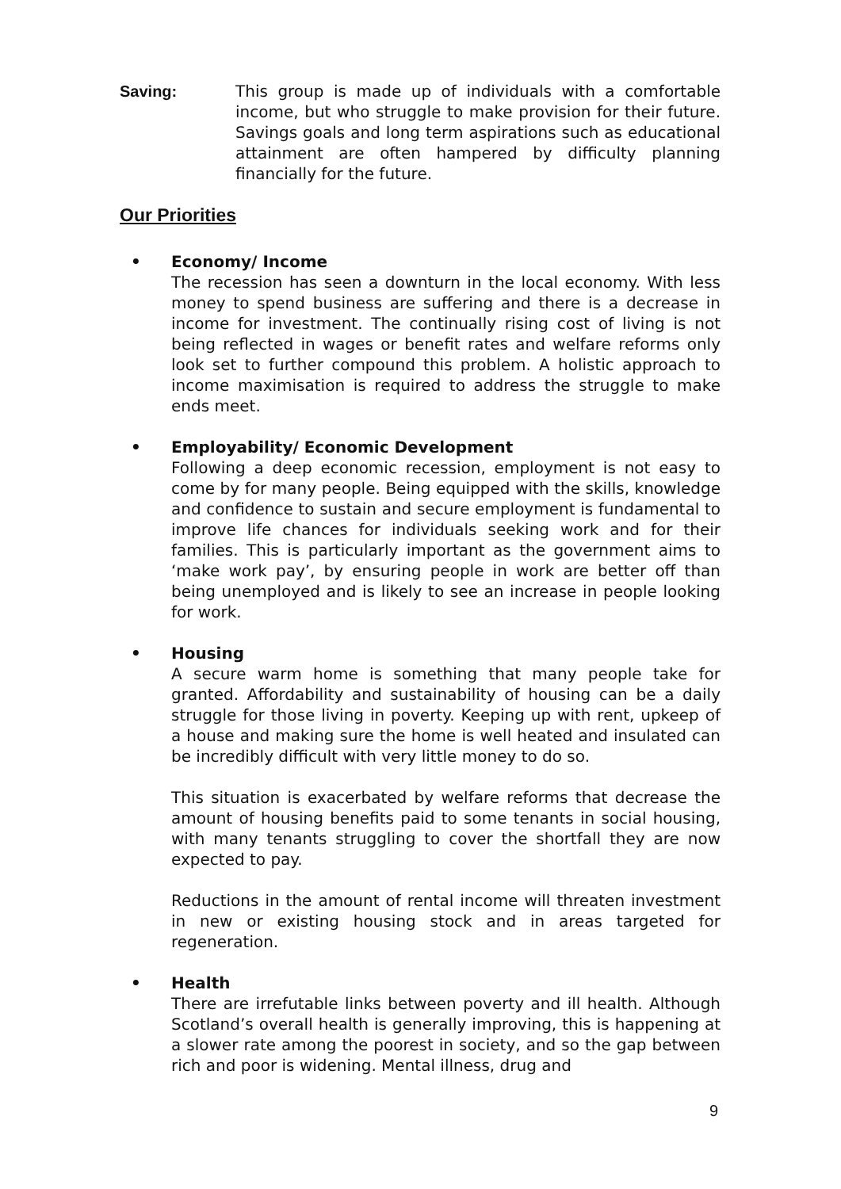Saving: This group is made up of individuals with a comfortable income, but who struggle to make provision for their future. Savings goals and long term aspirations such as educational attainment are often hampered by difficulty planning financially for the future.
Our Priorities
• Economy/ Income
The recession has seen a downturn in the local economy. With less money to spend business are suffering and there is a decrease in income for investment. The continually rising cost of living is not being reflected in wages or benefit rates and welfare reforms only look set to further compound this problem. A holistic approach to income maximisation is required to address the struggle to make ends meet.
• Employability/ Economic Development
Following a deep economic recession, employment is not easy to come by for many people. Being equipped with the skills, knowledge and confidence to sustain and secure employment is fundamental to improve life chances for individuals seeking work and for their families. This is particularly important as the government aims to ‘make work pay’, by ensuring people in work are better off than being unemployed and is likely to see an increase in people looking for work.
• Housing
A secure warm home is something that many people take for granted. Affordability and sustainability of housing can be a daily struggle for those living in poverty. Keeping up with rent, upkeep of a house and making sure the home is well heated and insulated can be incredibly difficult with very little money to do so.
This situation is exacerbated by welfare reforms that decrease the amount of housing benefits paid to some tenants in social housing, with many tenants struggling to cover the shortfall they are now expected to pay.
Reductions in the amount of rental income will threaten investment in new or existing housing stock and in areas targeted for regeneration.
• Health
There are irrefutable links between poverty and ill health. Although Scotland’s overall health is generally improving, this is happening at a slower rate among the poorest in society, and so the gap between rich and poor is widening. Mental illness, drug and
9